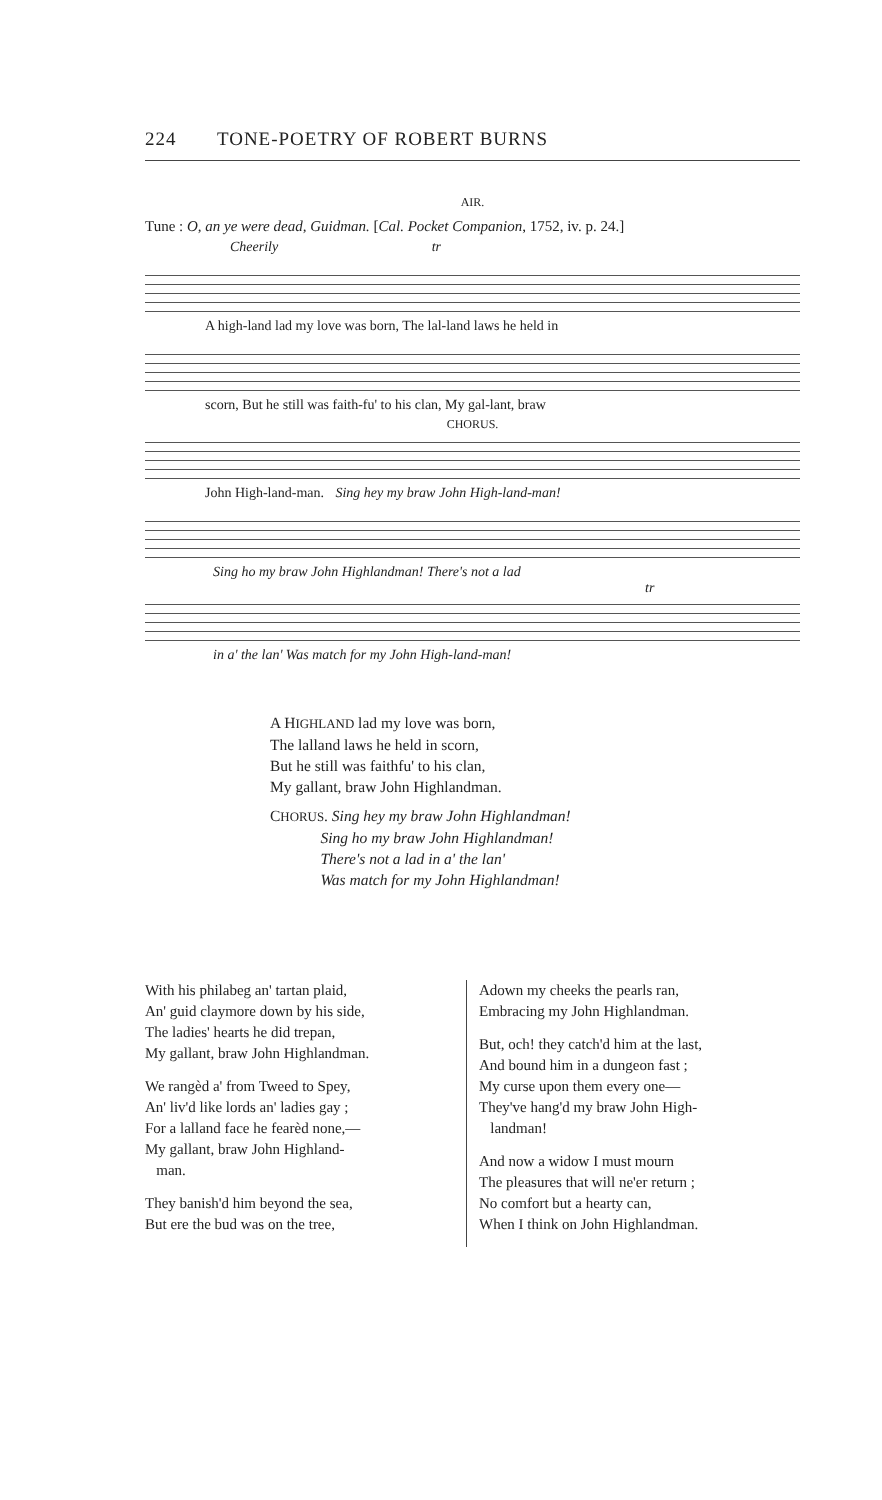224 TONE-POETRY OF ROBERT BURNS
AIR.
Tune : O, an ye were dead, Guidman. [Cal. Pocket Companion, 1752, iv. p. 24.]
Cheerily tr
A high-land lad my love was born, The lal-land laws he held in
scorn, But he still was faith-fu' to his clan, My gal-lant, braw
CHORUS.
John High-land-man. Sing hey my braw John High-land-man!
Sing ho my braw John Highlandman! There's not a lad
tr
in a' the lan' Was match for my John High-land-man!
A HIGHLAND lad my love was born,
The lalland laws he held in scorn,
But he still was faithfu' to his clan,
My gallant, braw John Highlandman.
CHORUS. Sing hey my braw John Highlandman!
Sing ho my braw John Highlandman!
There's not a lad in a' the lan'
Was match for my John Highlandman!
With his philabeg an' tartan plaid,
An' guid claymore down by his side,
The ladies' hearts he did trepan,
My gallant, braw John Highlandman.
We rangèd a' from Tweed to Spey,
An' liv'd like lords an' ladies gay ;
For a lalland face he fearèd none,—
My gallant, braw John Highland-
man.
They banish'd him beyond the sea,
But ere the bud was on the tree,
Adown my cheeks the pearls ran,
Embracing my John Highlandman.
But, och! they catch'd him at the last,
And bound him in a dungeon fast ;
My curse upon them every one—
They've hang'd my braw John High-
landman!
And now a widow I must mourn
The pleasures that will ne'er return ;
No comfort but a hearty can,
When I think on John Highlandman.